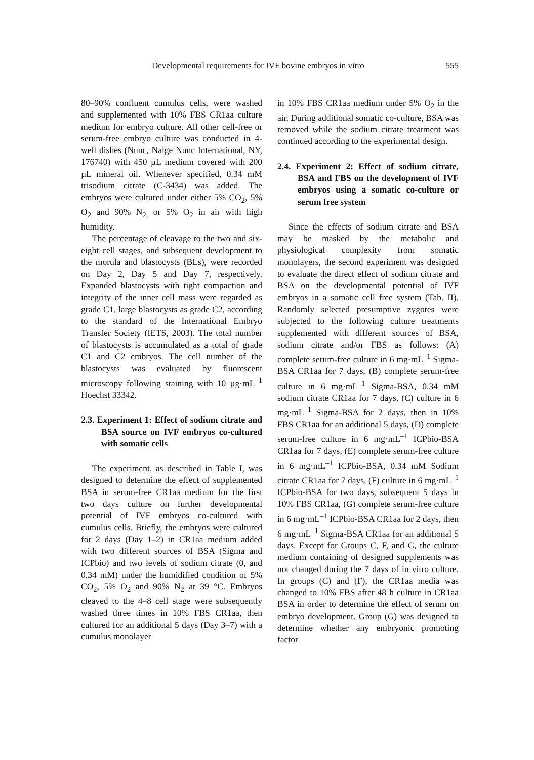Developmental requirements for IVF bovine embryos in vitro 555
80–90% confluent cumulus cells, were washed and supplemented with 10% FBS CR1aa culture medium for embryo culture. All other cell-free or serum-free embryo culture was conducted in 4-well dishes (Nunc, Nalge Nunc International, NY, 176740) with 450 µL medium covered with 200 µL mineral oil. Whenever specified, 0.34 mM trisodium citrate (C-3434) was added. The embryos were cultured under either 5% CO<sub>2</sub>, 5% O<sub>2</sub> and 90% N<sub>2,</sub> or 5% O<sub>2</sub> in air with high humidity.
The percentage of cleavage to the two and six-eight cell stages, and subsequent development to the morula and blastocysts (BLs), were recorded on Day 2, Day 5 and Day 7, respectively. Expanded blastocysts with tight compaction and integrity of the inner cell mass were regarded as grade C1, large blastocysts as grade C2, according to the standard of the International Embryo Transfer Society (IETS, 2003). The total number of blastocysts is accumulated as a total of grade C1 and C2 embryos. The cell number of the blastocysts was evaluated by fluorescent microscopy following staining with 10 µg·mL<sup>–1</sup> Hoechst 33342.
2.3. Experiment 1: Effect of sodium citrate and BSA source on IVF embryos co-cultured with somatic cells
The experiment, as described in Table I, was designed to determine the effect of supplemented BSA in serum-free CR1aa medium for the first two days culture on further developmental potential of IVF embryos co-cultured with cumulus cells. Briefly, the embryos were cultured for 2 days (Day 1–2) in CR1aa medium added with two different sources of BSA (Sigma and ICPbio) and two levels of sodium citrate (0, and 0.34 mM) under the humidified condition of 5% CO<sub>2</sub>, 5% O<sub>2</sub> and 90% N<sub>2</sub> at 39 °C. Embryos cleaved to the 4–8 cell stage were subsequently washed three times in 10% FBS CR1aa, then cultured for an additional 5 days (Day 3–7) with a cumulus monolayer
in 10% FBS CR1aa medium under 5% O<sub>2</sub> in the air. During additional somatic co-culture, BSA was removed while the sodium citrate treatment was continued according to the experimental design.
2.4. Experiment 2: Effect of sodium citrate, BSA and FBS on the development of IVF embryos using a somatic co-culture or serum free system
Since the effects of sodium citrate and BSA may be masked by the metabolic and physiological complexity from somatic monolayers, the second experiment was designed to evaluate the direct effect of sodium citrate and BSA on the developmental potential of IVF embryos in a somatic cell free system (Tab. II). Randomly selected presumptive zygotes were subjected to the following culture treatments supplemented with different sources of BSA, sodium citrate and/or FBS as follows: (A) complete serum-free culture in 6 mg·mL<sup>–1</sup> Sigma-BSA CR1aa for 7 days, (B) complete serum-free culture in 6 mg·mL<sup>–1</sup> Sigma-BSA, 0.34 mM sodium citrate CR1aa for 7 days, (C) culture in 6 mg·mL<sup>–1</sup> Sigma-BSA for 2 days, then in 10% FBS CR1aa for an additional 5 days, (D) complete serum-free culture in 6 mg·mL<sup>–1</sup> ICPbio-BSA CR1aa for 7 days, (E) complete serum-free culture in 6 mg·mL<sup>–1</sup> ICPbio-BSA, 0.34 mM Sodium citrate CR1aa for 7 days, (F) culture in 6 mg·mL<sup>–1</sup> ICPbio-BSA for two days, subsequent 5 days in 10% FBS CR1aa, (G) complete serum-free culture in 6 mg·mL<sup>–1</sup> ICPbio-BSA CR1aa for 2 days, then 6 mg·mL<sup>–1</sup> Sigma-BSA CR1aa for an additional 5 days. Except for Groups C, F, and G, the culture medium containing of designed supplements was not changed during the 7 days of in vitro culture. In groups (C) and (F), the CR1aa media was changed to 10% FBS after 48 h culture in CR1aa BSA in order to determine the effect of serum on embryo development. Group (G) was designed to determine whether any embryonic promoting factor